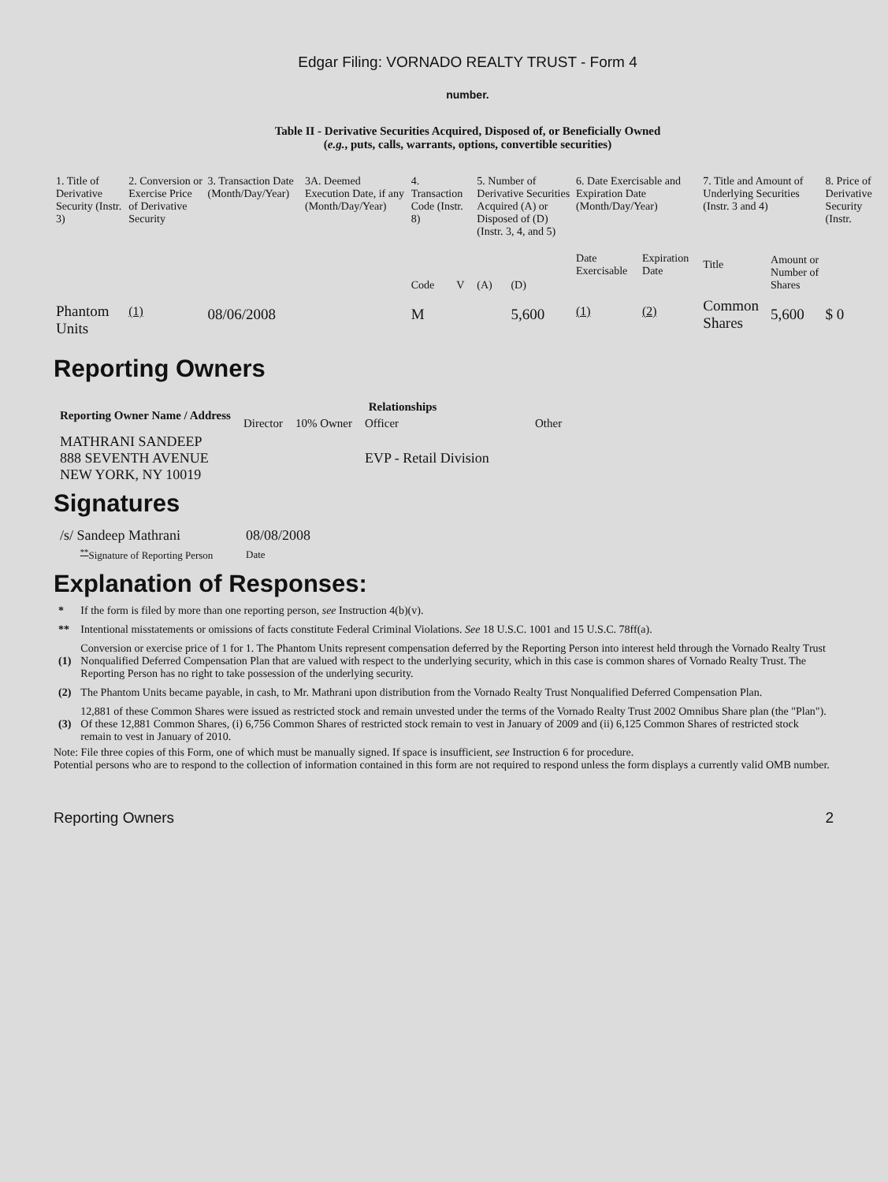Edgar Filing: VORNADO REALTY TRUST - Form 4
number.
Table II - Derivative Securities Acquired, Disposed of, or Beneficially Owned
(e.g., puts, calls, warrants, options, convertible securities)
| 1. Title of Derivative Security (Instr. 3) | 2. Conversion or Exercise Price of Derivative Security | 3. Transaction Date (Month/Day/Year) | 3A. Deemed Execution Date, if any (Month/Day/Year) | 4. Transaction Code (Instr. 8) | | 5. Number of Derivative Securities Acquired (A) or Disposed of (D) (Instr. 3, 4, and 5) | | 6. Date Exercisable and Expiration Date (Month/Day/Year) | | 7. Title and Amount of Underlying Securities (Instr. 3 and 4) | | 8. Price of Derivative Security (Instr. |
| --- | --- | --- | --- | --- | --- | --- | --- | --- | --- | --- | --- | --- |
| | | | | Code | V | (A) | (D) | Date Exercisable | Expiration Date | Title | Amount or Number of Shares | |
| Phantom Units | <sup>(1)</sup> | 08/06/2008 | | M | | | 5,600 | <sup>(1)</sup> | <sup>(2)</sup> | Common Shares | 5,600 | $ 0 |
Reporting Owners
| Reporting Owner Name / Address | Relationships | | | |
| --- | --- | --- | --- | --- |
| | Director | 10% Owner | Officer | Other |
| MATHRANI SANDEEP 888 SEVENTH AVENUE NEW YORK, NY 10019 | | | EVP - Retail Division | |
Signatures
| /s/ Sandeep Mathrani | 08/08/2008 |
| <sup>**</sup> Signature of Reporting Person | Date |
Explanation of Responses:
| * | If the form is filed by more than one reporting person, see Instruction 4(b)(v). |
| ** | Intentional misstatements or omissions of facts constitute Federal Criminal Violations. See 18 U.S.C. 1001 and 15 U.S.C. 78ff(a). |
| (1) | Conversion or exercise price of 1 for 1. The Phantom Units represent compensation deferred by the Reporting Person into interest held through the Vornado Realty Trust Nonqualified Deferred Compensation Plan that are valued with respect to the underlying security, which in this case is common shares of Vornado Realty Trust. The Reporting Person has no right to take possession of the underlying security. |
| (2) | The Phantom Units became payable, in cash, to Mr. Mathrani upon distribution from the Vornado Realty Trust Nonqualified Deferred Compensation Plan. |
| (3) | 12,881 of these Common Shares were issued as restricted stock and remain unvested under the terms of the Vornado Realty Trust 2002 Omnibus Share plan (the "Plan"). Of these 12,881 Common Shares, (i) 6,756 Common Shares of restricted stock remain to vest in January of 2009 and (ii) 6,125 Common Shares of restricted stock remain to vest in January of 2010. |
Note: File three copies of this Form, one of which must be manually signed. If space is insufficient, see Instruction 6 for procedure.
Potential persons who are to respond to the collection of information contained in this form are not required to respond unless the form displays a currently valid OMB number.
Reporting Owners 2